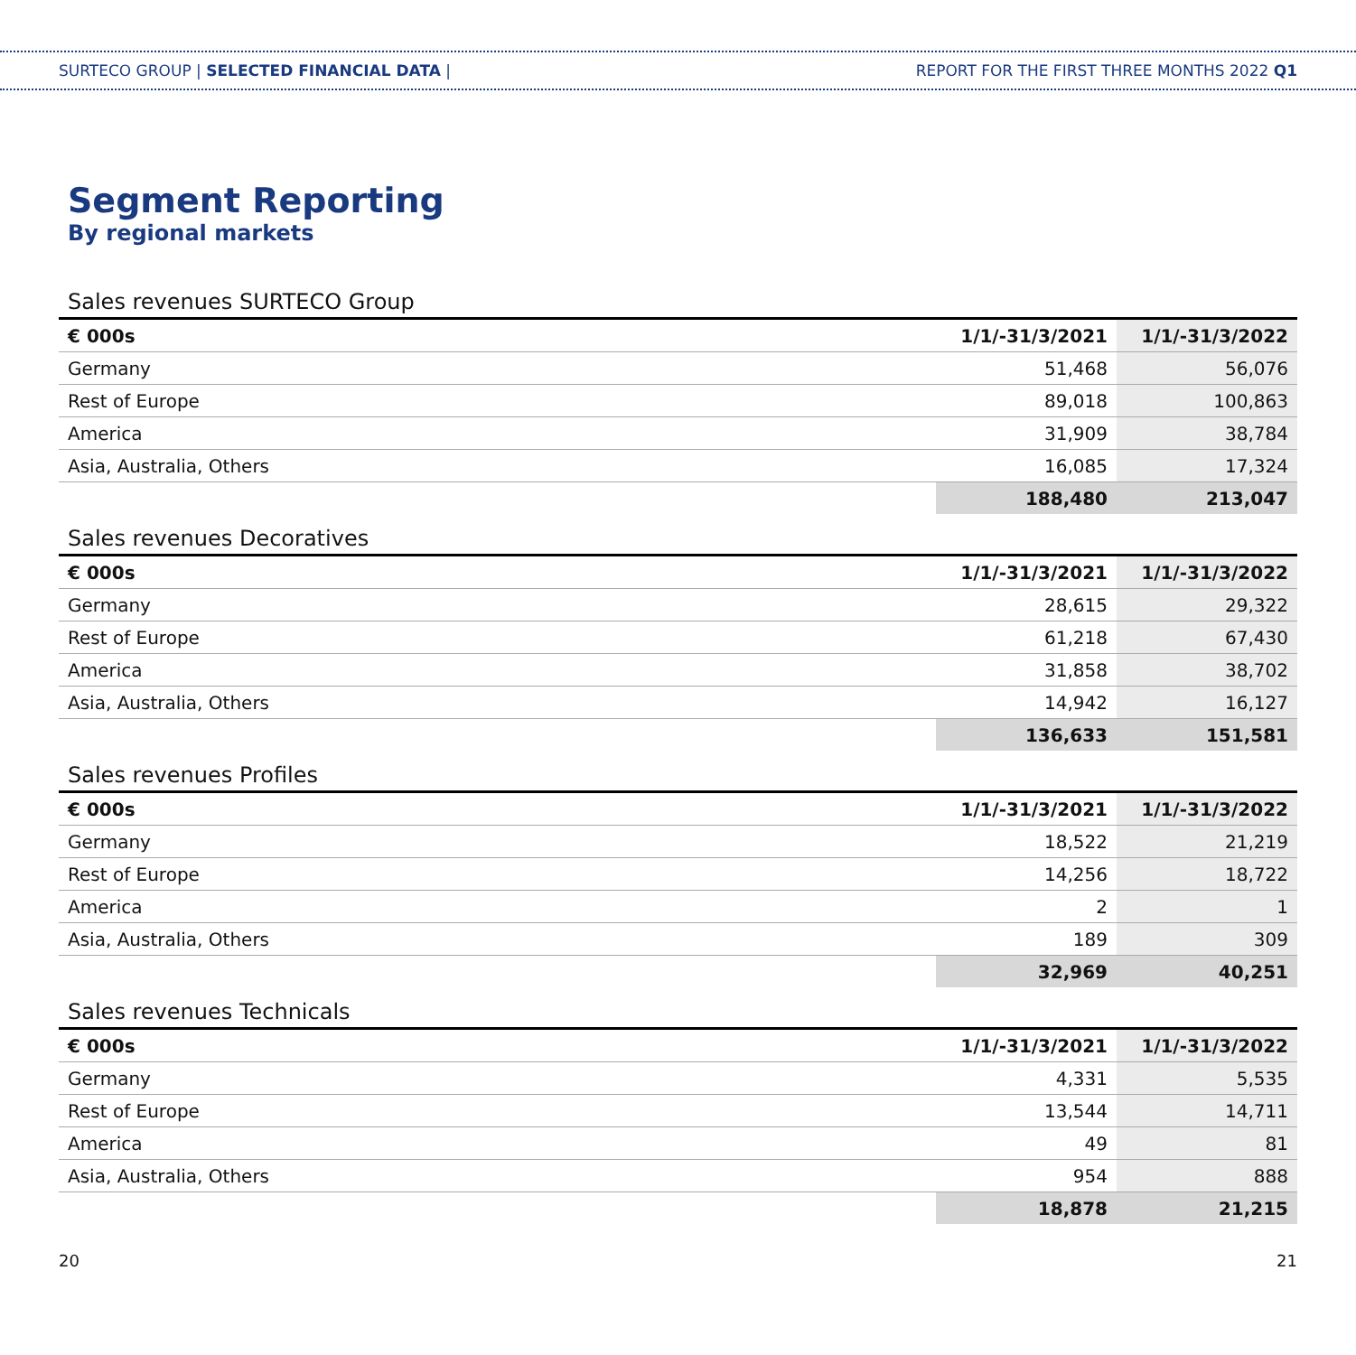SURTECO GROUP | SELECTED FINANCIAL DATA | REPORT FOR THE FIRST THREE MONTHS 2022 Q1
Segment Reporting
By regional markets
Sales revenues SURTECO Group
| € 000s | 1/1/-31/3/2021 | 1/1/-31/3/2022 |
| --- | --- | --- |
| Germany | 51,468 | 56,076 |
| Rest of Europe | 89,018 | 100,863 |
| America | 31,909 | 38,784 |
| Asia, Australia, Others | 16,085 | 17,324 |
| | 188,480 | 213,047 |
Sales revenues Decoratives
| € 000s | 1/1/-31/3/2021 | 1/1/-31/3/2022 |
| --- | --- | --- |
| Germany | 28,615 | 29,322 |
| Rest of Europe | 61,218 | 67,430 |
| America | 31,858 | 38,702 |
| Asia, Australia, Others | 14,942 | 16,127 |
| | 136,633 | 151,581 |
Sales revenues Profiles
| € 000s | 1/1/-31/3/2021 | 1/1/-31/3/2022 |
| --- | --- | --- |
| Germany | 18,522 | 21,219 |
| Rest of Europe | 14,256 | 18,722 |
| America | 2 | 1 |
| Asia, Australia, Others | 189 | 309 |
| | 32,969 | 40,251 |
Sales revenues Technicals
| € 000s | 1/1/-31/3/2021 | 1/1/-31/3/2022 |
| --- | --- | --- |
| Germany | 4,331 | 5,535 |
| Rest of Europe | 13,544 | 14,711 |
| America | 49 | 81 |
| Asia, Australia, Others | 954 | 888 |
| | 18,878 | 21,215 |
20 21